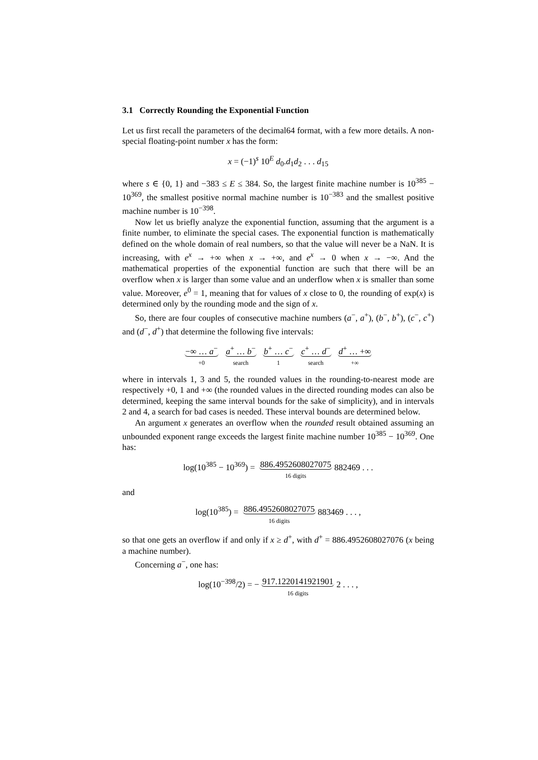3.1 Correctly Rounding the Exponential Function
Let us first recall the parameters of the decimal64 format, with a few more details. A non-special floating-point number x has the form:
x = (−1)<sup>s</sup> 10<sup>E</sup> d<sub>0</sub>.d<sub>1</sub>d<sub>2</sub> . . . d<sub>15</sub>
where s ∈ {0, 1} and −383 ≤ E ≤ 384. So, the largest finite machine number is 10<sup>385</sup> − 10<sup>369</sup>, the smallest positive normal machine number is 10<sup>−383</sup> and the smallest positive machine number is 10<sup>−398</sup>.
Now let us briefly analyze the exponential function, assuming that the argument is a finite number, to eliminate the special cases. The exponential function is mathematically defined on the whole domain of real numbers, so that the value will never be a NaN. It is increasing, with e<sup>x</sup> → +∞ when x → +∞, and e<sup>x</sup> → 0 when x → −∞. And the mathematical properties of the exponential function are such that there will be an overflow when x is larger than some value and an underflow when x is smaller than some value. Moreover, e<sup>0</sup> = 1, meaning that for values of x close to 0, the rounding of exp(x) is determined only by the rounding mode and the sign of x.
So, there are four couples of consecutive machine numbers (a<sup>−</sup>, a<sup>+</sup>), (b<sup>−</sup>, b<sup>+</sup>), (c<sup>−</sup>, c<sup>+</sup>) and (d<sup>−</sup>, d<sup>+</sup>) that determine the following five intervals:
−∞ … a<sup>−</sup>
+0 a<sup>+</sup> … b<sup>−</sup>
search b<sup>+</sup> … c<sup>−</sup>
1 c<sup>+</sup> … d<sup>−</sup>
search d<sup>+</sup> … +∞
+∞
where in intervals 1, 3 and 5, the rounded values in the rounding-to-nearest mode are respectively +0, 1 and +∞ (the rounded values in the directed rounding modes can also be determined, keeping the same interval bounds for the sake of simplicity), and in intervals 2 and 4, a search for bad cases is needed. These interval bounds are determined below.
An argument x generates an overflow when the rounded result obtained assuming an unbounded exponent range exceeds the largest finite machine number 10<sup>385</sup> − 10<sup>369</sup>. One has:
log(10<sup>385</sup> − 10<sup>369</sup>) = 886.4952608027075
16 digits 882469 . . .
and
log(10<sup>385</sup>) = 886.4952608027075
16 digits 883469 . . . ,
so that one gets an overflow if and only if x ≥ d<sup>+</sup>, with d<sup>+</sup> = 886.4952608027076 (x being a machine number).
Concerning a<sup>−</sup>, one has:
log(10<sup>−398</sup>/2) = − 917.1220141921901
16 digits 2 . . . ,